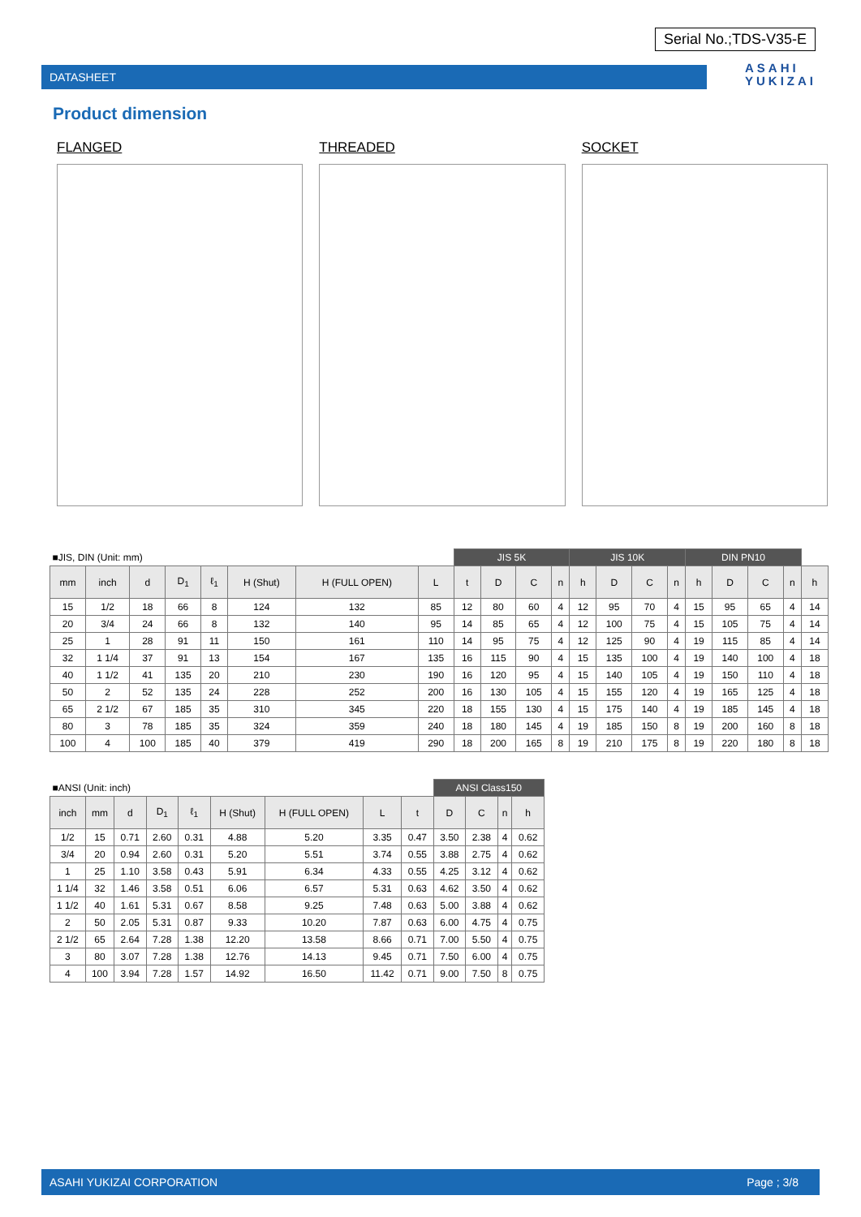Serial No.;TDS-V35-E
DATASHEET
ASAHI
YUKIZAI
Product dimension
FLANGED THREADED SOCKET
| ■JIS, DIN (Unit: mm) | | | | | | | | JIS 5K | | | | JIS 10K | | | | DIN PN10 | | | | |
| mm | inch | d | D<sub>1</sub> | ℓ<sub>1</sub> | H (Shut) | H (FULL OPEN) | L | t | D | C | n | h | D | C | n | h | D | C | n | h |
| 15 | 1/2 | 18 | 66 | 8 | 124 | 132 | 85 | 12 | 80 | 60 | 4 | 12 | 95 | 70 | 4 | 15 | 95 | 65 | 4 | 14 |
| 20 | 3/4 | 24 | 66 | 8 | 132 | 140 | 95 | 14 | 85 | 65 | 4 | 12 | 100 | 75 | 4 | 15 | 105 | 75 | 4 | 14 |
| 25 | 1 | 28 | 91 | 11 | 150 | 161 | 110 | 14 | 95 | 75 | 4 | 12 | 125 | 90 | 4 | 19 | 115 | 85 | 4 | 14 |
| 32 | 1 1/4 | 37 | 91 | 13 | 154 | 167 | 135 | 16 | 115 | 90 | 4 | 15 | 135 | 100 | 4 | 19 | 140 | 100 | 4 | 18 |
| 40 | 1 1/2 | 41 | 135 | 20 | 210 | 230 | 190 | 16 | 120 | 95 | 4 | 15 | 140 | 105 | 4 | 19 | 150 | 110 | 4 | 18 |
| 50 | 2 | 52 | 135 | 24 | 228 | 252 | 200 | 16 | 130 | 105 | 4 | 15 | 155 | 120 | 4 | 19 | 165 | 125 | 4 | 18 |
| 65 | 2 1/2 | 67 | 185 | 35 | 310 | 345 | 220 | 18 | 155 | 130 | 4 | 15 | 175 | 140 | 4 | 19 | 185 | 145 | 4 | 18 |
| 80 | 3 | 78 | 185 | 35 | 324 | 359 | 240 | 18 | 180 | 145 | 4 | 19 | 185 | 150 | 8 | 19 | 200 | 160 | 8 | 18 |
| 100 | 4 | 100 | 185 | 40 | 379 | 419 | 290 | 18 | 200 | 165 | 8 | 19 | 210 | 175 | 8 | 19 | 220 | 180 | 8 | 18 |
| ■ANSI (Unit: inch) | | | | | | | | | ANSI Class150 | | | |
| inch | mm | d | D<sub>1</sub> | ℓ<sub>1</sub> | H (Shut) | H (FULL OPEN) | L | t | D | C | n | h |
| 1/2 | 15 | 0.71 | 2.60 | 0.31 | 4.88 | 5.20 | 3.35 | 0.47 | 3.50 | 2.38 | 4 | 0.62 |
| 3/4 | 20 | 0.94 | 2.60 | 0.31 | 5.20 | 5.51 | 3.74 | 0.55 | 3.88 | 2.75 | 4 | 0.62 |
| 1 | 25 | 1.10 | 3.58 | 0.43 | 5.91 | 6.34 | 4.33 | 0.55 | 4.25 | 3.12 | 4 | 0.62 |
| 1 1/4 | 32 | 1.46 | 3.58 | 0.51 | 6.06 | 6.57 | 5.31 | 0.63 | 4.62 | 3.50 | 4 | 0.62 |
| 1 1/2 | 40 | 1.61 | 5.31 | 0.67 | 8.58 | 9.25 | 7.48 | 0.63 | 5.00 | 3.88 | 4 | 0.62 |
| 2 | 50 | 2.05 | 5.31 | 0.87 | 9.33 | 10.20 | 7.87 | 0.63 | 6.00 | 4.75 | 4 | 0.75 |
| 2 1/2 | 65 | 2.64 | 7.28 | 1.38 | 12.20 | 13.58 | 8.66 | 0.71 | 7.00 | 5.50 | 4 | 0.75 |
| 3 | 80 | 3.07 | 7.28 | 1.38 | 12.76 | 14.13 | 9.45 | 0.71 | 7.50 | 6.00 | 4 | 0.75 |
| 4 | 100 | 3.94 | 7.28 | 1.57 | 14.92 | 16.50 | 11.42 | 0.71 | 9.00 | 7.50 | 8 | 0.75 |
ASAHI YUKIZAI CORPORATION Page ; 3/8